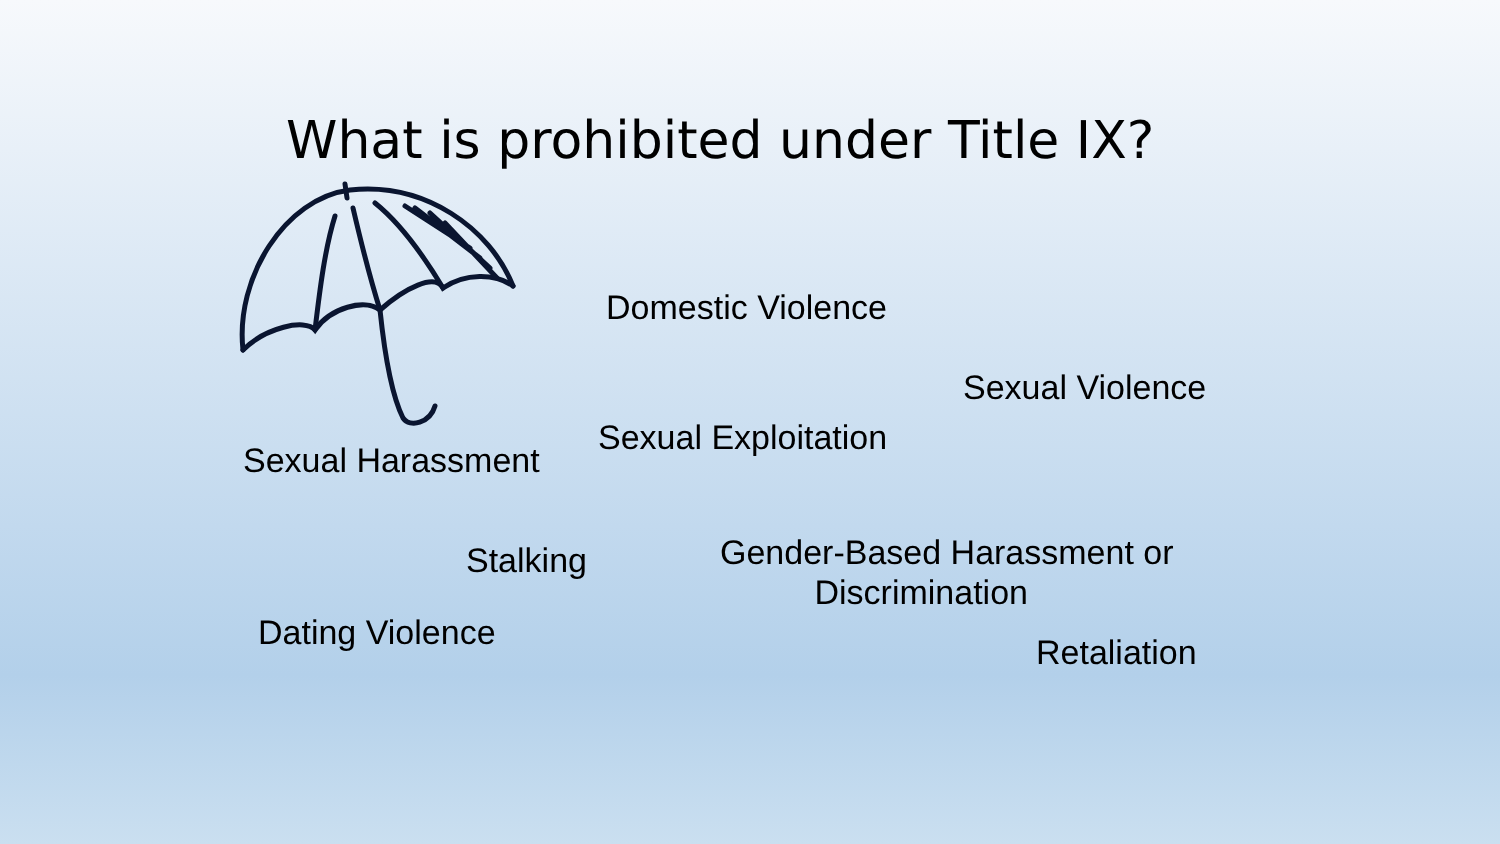What is prohibited under Title IX?
Domestic Violence
Sexual Violence
Sexual Harassment
Sexual Exploitation
Gender-Based Harassment or
Discrimination
Stalking
Dating Violence Retaliation